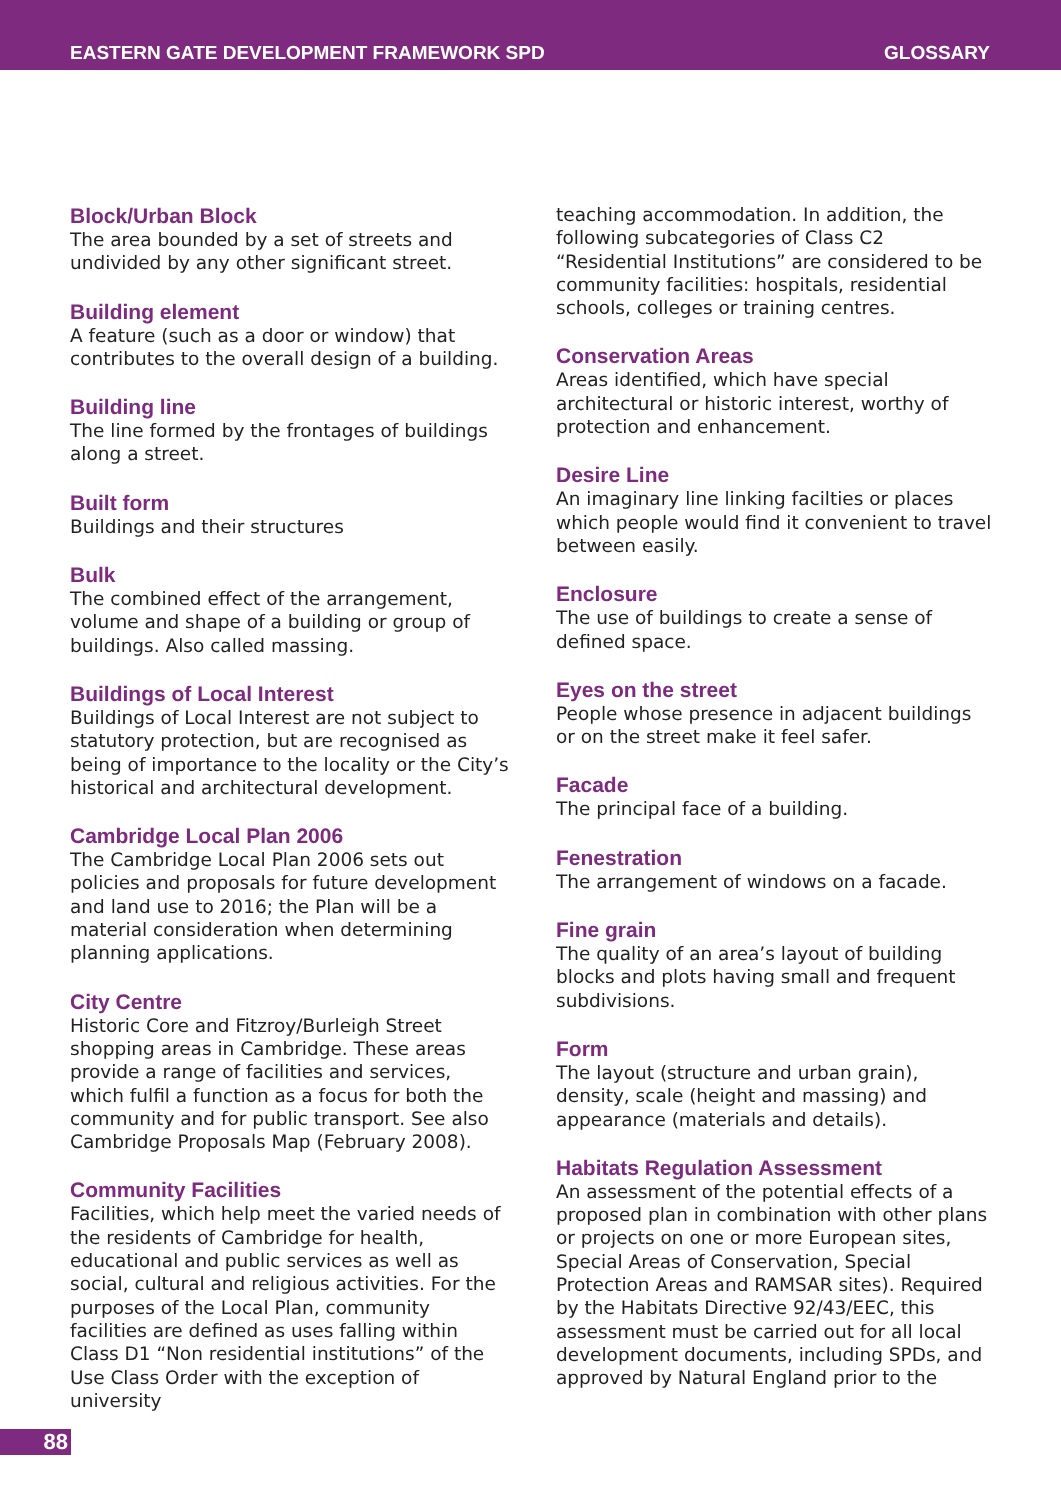EASTERN GATE DEVELOPMENT FRAMEWORK SPD GLOSSARY
Block/Urban Block
The area bounded by a set of streets and undivided by any other significant street.
Building element
A feature (such as a door or window) that contributes to the overall design of a building.
Building line
The line formed by the frontages of buildings along a street.
Built form
Buildings and their structures
Bulk
The combined effect of the arrangement, volume and shape of a building or group of buildings. Also called massing.
Buildings of Local Interest
Buildings of Local Interest are not subject to statutory protection, but are recognised as being of importance to the locality or the City’s historical and architectural development.
Cambridge Local Plan 2006
The Cambridge Local Plan 2006 sets out policies and proposals for future development and land use to 2016; the Plan will be a material consideration when determining planning applications.
City Centre
Historic Core and Fitzroy/Burleigh Street shopping areas in Cambridge. These areas provide a range of facilities and services, which fulfil a function as a focus for both the community and for public transport. See also Cambridge Proposals Map (February 2008).
Community Facilities
Facilities, which help meet the varied needs of the residents of Cambridge for health, educational and public services as well as social, cultural and religious activities. For the purposes of the Local Plan, community facilities are defined as uses falling within Class D1 “Non residential institutions” of the Use Class Order with the exception of university
teaching accommodation. In addition, the following subcategories of Class C2 “Residential Institutions” are considered to be community facilities: hospitals, residential schools, colleges or training centres.
Conservation Areas
Areas identified, which have special architectural or historic interest, worthy of protection and enhancement.
Desire Line
An imaginary line linking facilties or places which people would find it convenient to travel between easily.
Enclosure
The use of buildings to create a sense of defined space.
Eyes on the street
People whose presence in adjacent buildings or on the street make it feel safer.
Facade
The principal face of a building.
Fenestration
The arrangement of windows on a facade.
Fine grain
The quality of an area’s layout of building blocks and plots having small and frequent subdivisions.
Form
The layout (structure and urban grain), density, scale (height and massing) and appearance (materials and details).
Habitats Regulation Assessment
An assessment of the potential effects of a proposed plan in combination with other plans or projects on one or more European sites, Special Areas of Conservation, Special Protection Areas and RAMSAR sites). Required by the Habitats Directive 92/43/EEC, this assessment must be carried out for all local development documents, including SPDs, and approved by Natural England prior to the
88